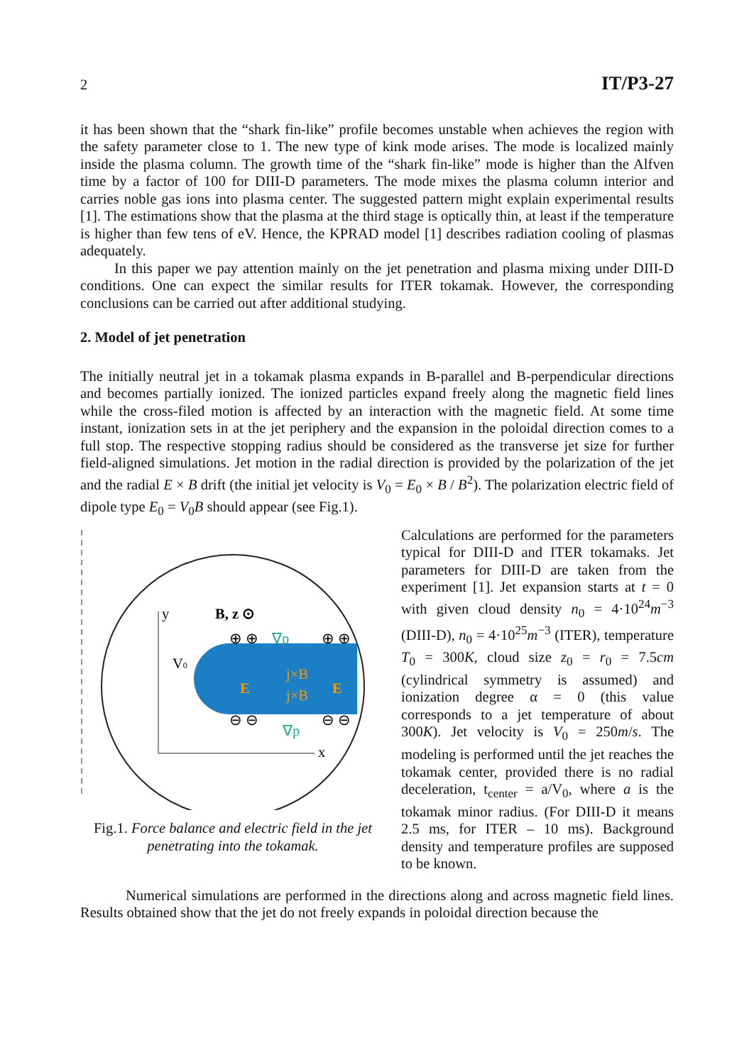2 IT/P3-27
it has been shown that the “shark fin-like” profile becomes unstable when achieves the region with the safety parameter close to 1. The new type of kink mode arises. The mode is localized mainly inside the plasma column. The growth time of the “shark fin-like” mode is higher than the Alfven time by a factor of 100 for DIII-D parameters. The mode mixes the plasma column interior and carries noble gas ions into plasma center. The suggested pattern might explain experimental results [1]. The estimations show that the plasma at the third stage is optically thin, at least if the temperature is higher than few tens of eV. Hence, the KPRAD model [1] describes radiation cooling of plasmas adequately.
In this paper we pay attention mainly on the jet penetration and plasma mixing under DIII-D conditions. One can expect the similar results for ITER tokamak. However, the corresponding conclusions can be carried out after additional studying.
2. Model of jet penetration
The initially neutral jet in a tokamak plasma expands in B-parallel and B-perpendicular directions and becomes partially ionized. The ionized particles expand freely along the magnetic field lines while the cross-filed motion is affected by an interaction with the magnetic field. At some time instant, ionization sets in at the jet periphery and the expansion in the poloidal direction comes to a full stop. The respective stopping radius should be considered as the transverse jet size for further field-aligned simulations. Jet motion in the radial direction is provided by the polarization of the jet and the radial E × B drift (the initial jet velocity is V<sub>0</sub> = E<sub>0</sub> × B / B<sup>2</sup>). The polarization electric field of dipole type E<sub>0</sub> = V<sub>0</sub>B should appear (see Fig.1).
y
x
B, z ⊙
V0
∇p
∇p
E
E
j×B
j×B
⊕ ⊕
⊕ ⊕
⊖ ⊖
⊖ ⊖
Fig.1. Force balance and electric field in the jet penetrating into the tokamak.
Calculations are performed for the parameters typical for DIII-D and ITER tokamaks. Jet parameters for DIII-D are taken from the experiment [1]. Jet expansion starts at t = 0 with given cloud density n<sub>0</sub> = 4·10<sup>24</sup>m<sup>−3</sup> (DIII-D), n<sub>0</sub> = 4·10<sup>25</sup>m<sup>−3</sup> (ITER), temperature T<sub>0</sub> = 300K, cloud size z<sub>0</sub> = r<sub>0</sub> = 7.5cm (cylindrical symmetry is assumed) and ionization degree α = 0 (this value corresponds to a jet temperature of about 300K). Jet velocity is V<sub>0</sub> = 250m/s. The modeling is performed until the jet reaches the tokamak center, provided there is no radial deceleration, t<sub>center</sub> = a/V<sub>0</sub>, where a is the tokamak minor radius. (For DIII-D it means 2.5 ms, for ITER – 10 ms). Background density and temperature profiles are supposed to be known.
Numerical simulations are performed in the directions along and across magnetic field lines. Results obtained show that the jet do not freely expands in poloidal direction because the